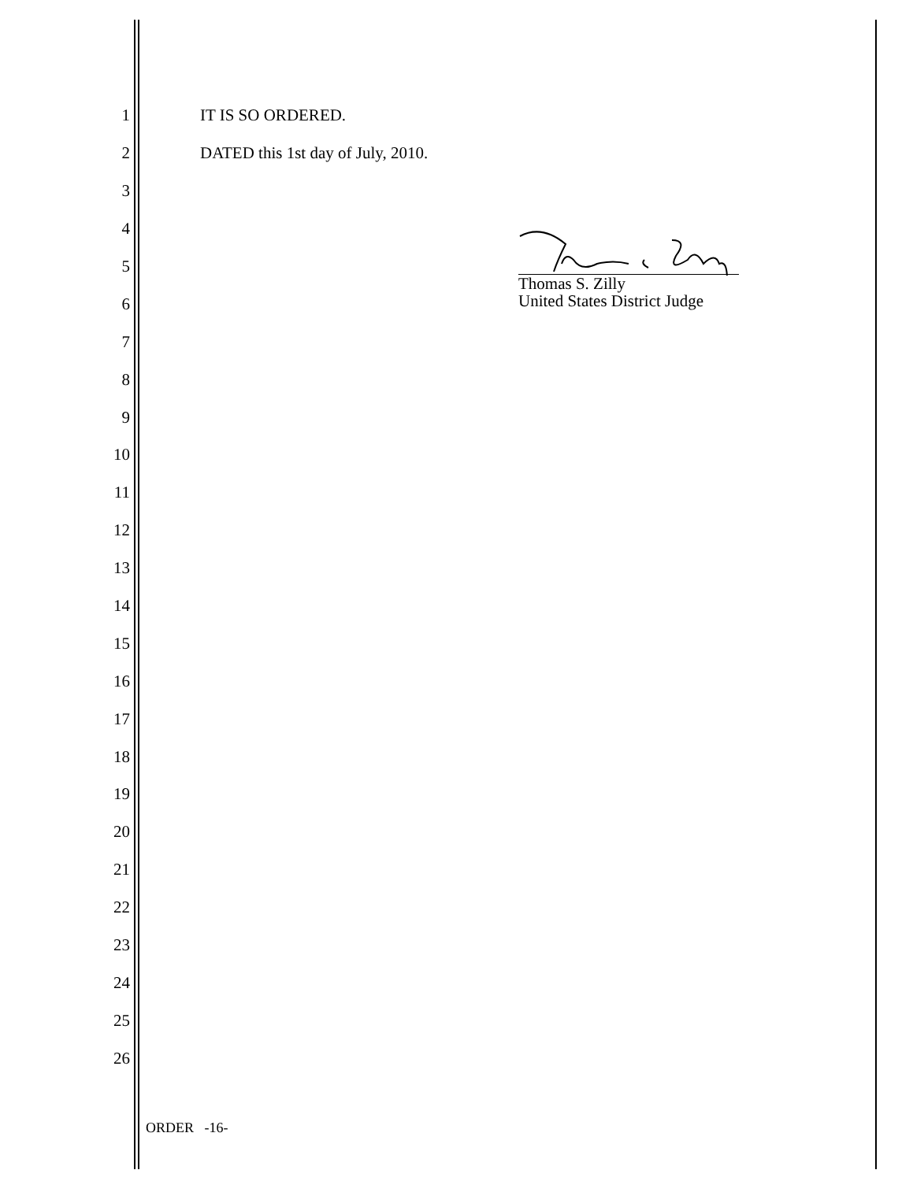1 IT IS SO ORDERED.
2 DATED this 1st day of July, 2010.
3
4
5
6
7
8
9
10
11
12
13
14
15
16
17
18
19
20
21
22
23
24
25
26
Thomas S. Zilly
United States District Judge
ORDER -16-